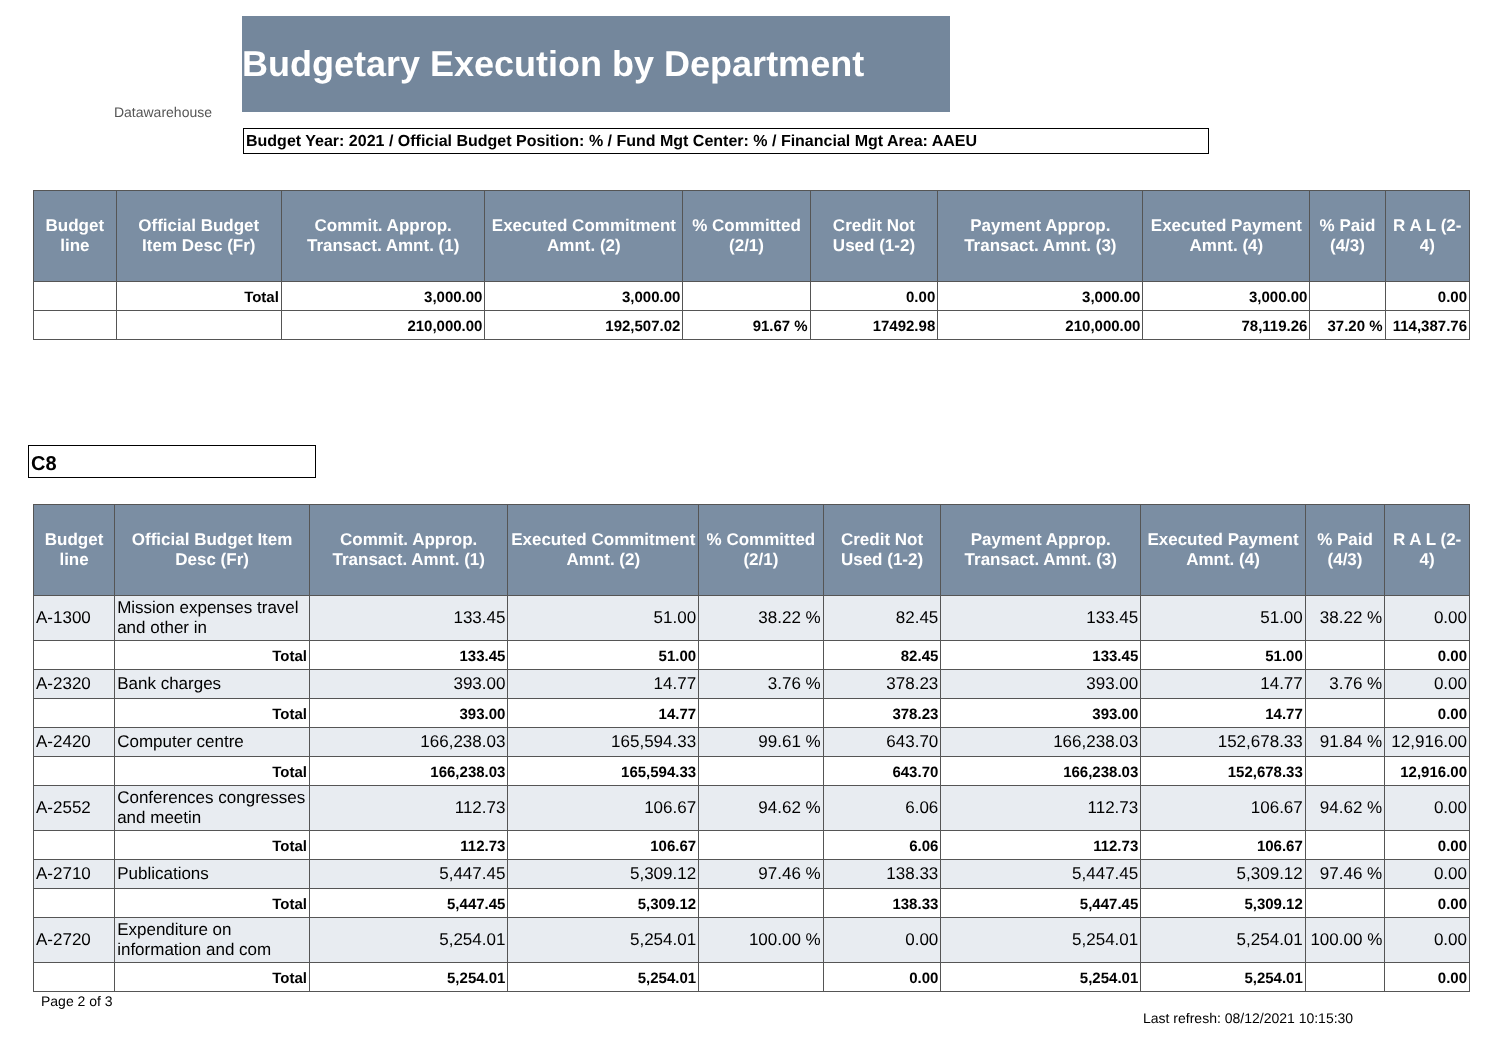Datawarehouse
Budgetary Execution by Department
Budget Year: 2021 / Official Budget Position: % / Fund Mgt Center: % / Financial Mgt Area: AAEU
| Budget line | Official Budget Item Desc (Fr) | Commit. Approp. Transact. Amnt. (1) | Executed Commitment Amnt. (2) | % Committed (2/1) | Credit Not Used (1-2) | Payment Approp. Transact. Amnt. (3) | Executed Payment Amnt. (4) | % Paid (4/3) | R A L (2-4) |
| --- | --- | --- | --- | --- | --- | --- | --- | --- | --- |
| | Total | 3,000.00 | 3,000.00 | | 0.00 | 3,000.00 | 3,000.00 | | 0.00 |
| | | 210,000.00 | 192,507.02 | 91.67 % | 17492.98 | 210,000.00 | 78,119.26 | 37.20 % | 114,387.76 |
C8
| Budget line | Official Budget Item Desc (Fr) | Commit. Approp. Transact. Amnt. (1) | Executed Commitment Amnt. (2) | % Committed (2/1) | Credit Not Used (1-2) | Payment Approp. Transact. Amnt. (3) | Executed Payment Amnt. (4) | % Paid (4/3) | R A L (2-4) |
| --- | --- | --- | --- | --- | --- | --- | --- | --- | --- |
| A-1300 | Mission expenses travel and other in | 133.45 | 51.00 | 38.22 % | 82.45 | 133.45 | 51.00 | 38.22 % | 0.00 |
| | Total | 133.45 | 51.00 | | 82.45 | 133.45 | 51.00 | | 0.00 |
| A-2320 | Bank charges | 393.00 | 14.77 | 3.76 % | 378.23 | 393.00 | 14.77 | 3.76 % | 0.00 |
| | Total | 393.00 | 14.77 | | 378.23 | 393.00 | 14.77 | | 0.00 |
| A-2420 | Computer centre | 166,238.03 | 165,594.33 | 99.61 % | 643.70 | 166,238.03 | 152,678.33 | 91.84 % | 12,916.00 |
| | Total | 166,238.03 | 165,594.33 | | 643.70 | 166,238.03 | 152,678.33 | | 12,916.00 |
| A-2552 | Conferences congresses and meetin | 112.73 | 106.67 | 94.62 % | 6.06 | 112.73 | 106.67 | 94.62 % | 0.00 |
| | Total | 112.73 | 106.67 | | 6.06 | 112.73 | 106.67 | | 0.00 |
| A-2710 | Publications | 5,447.45 | 5,309.12 | 97.46 % | 138.33 | 5,447.45 | 5,309.12 | 97.46 % | 0.00 |
| | Total | 5,447.45 | 5,309.12 | | 138.33 | 5,447.45 | 5,309.12 | | 0.00 |
| A-2720 | Expenditure on information and com | 5,254.01 | 5,254.01 | 100.00 % | 0.00 | 5,254.01 | 5,254.01 | 100.00 % | 0.00 |
| | Total | 5,254.01 | 5,254.01 | | 0.00 | 5,254.01 | 5,254.01 | | 0.00 |
Page 2 of 3
Last refresh: 08/12/2021 10:15:30